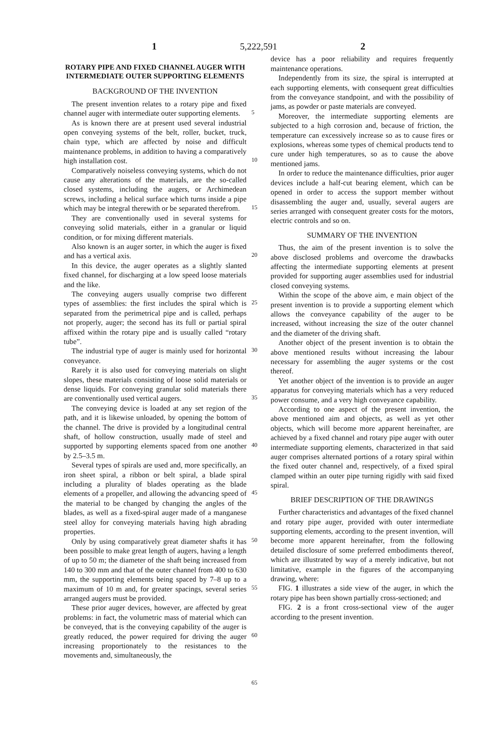1 5,222,591 2
ROTARY PIPE AND FIXED CHANNEL AUGER WITH INTERMEDIATE OUTER SUPPORTING ELEMENTS
BACKGROUND OF THE INVENTION
The present invention relates to a rotary pipe and fixed channel auger with intermediate outer supporting elements.
As is known there are at present used several industrial open conveying systems of the belt, roller, bucket, truck, chain type, which are affected by noise and difficult maintenance problems, in addition to having a comparatively high installation cost.
Comparatively noiseless conveying systems, which do not cause any alterations of the materials, are the so-called closed systems, including the augers, or Archimedean screws, including a helical surface which turns inside a pipe which may be integral therewith or be separated therefrom.
They are conventionally used in several systems for conveying solid materials, either in a granular or liquid condition, or for mixing different materials.
Also known is an auger sorter, in which the auger is fixed and has a vertical axis.
In this device, the auger operates as a slightly slanted fixed channel, for discharging at a low speed loose materials and the like.
The conveying augers usually comprise two different types of assemblies: the first includes the spiral which is separated from the perimetrical pipe and is called, perhaps not properly, auger; the second has its full or partial spiral affixed within the rotary pipe and is usually called “rotary tube”.
The industrial type of auger is mainly used for horizontal conveyance.
Rarely it is also used for conveying materials on slight slopes, these materials consisting of loose solid materials or dense liquids. For conveying granular solid materials there are conventionally used vertical augers.
The conveying device is loaded at any set region of the path, and it is likewise unloaded, by opening the bottom of the channel. The drive is provided by a longitudinal central shaft, of hollow construction, usually made of steel and supported by supporting elements spaced from one another by 2.5–3.5 m.
Several types of spirals are used and, more specifically, an iron sheet spiral, a ribbon or belt spiral, a blade spiral including a plurality of blades operating as the blade elements of a propeller, and allowing the advancing speed of the material to be changed by changing the angles of the blades, as well as a fixed-spiral auger made of a manganese steel alloy for conveying materials having high abrading properties.
Only by using comparatively great diameter shafts it has been possible to make great length of augers, having a length of up to 50 m; the diameter of the shaft being increased from 140 to 300 mm and that of the outer channel from 400 to 630 mm, the supporting elements being spaced by 7–8 up to a maximum of 10 m and, for greater spacings, several series arranged augers must be provided.
These prior auger devices, however, are affected by great problems: in fact, the volumetric mass of material which can be conveyed, that is the conveying capability of the auger is greatly reduced, the power required for driving the auger increasing proportionately to the resistances to the movements and, simultaneously, the
5
10
15
20
25
30
35
40
45
50
55
60
65
device has a poor reliability and requires frequently maintenance operations.
Independently from its size, the spiral is interrupted at each supporting elements, with consequent great difficulties from the conveyance standpoint, and with the possibility of jams, as powder or paste materials are conveyed.
Moreover, the intermediate supporting elements are subjected to a high corrosion and, because of friction, the temperature can excessively increase so as to cause fires or explosions, whereas some types of chemical products tend to cure under high temperatures, so as to cause the above mentioned jams.
In order to reduce the maintenance difficulties, prior auger devices include a half-cut bearing element, which can be opened in order to access the support member without disassembling the auger and, usually, several augers are series arranged with consequent greater costs for the motors, electric controls and so on.
SUMMARY OF THE INVENTION
Thus, the aim of the present invention is to solve the above disclosed problems and overcome the drawbacks affecting the intermediate supporting elements at present provided for supporting auger assemblies used for industrial closed conveying systems.
Within the scope of the above aim, e main object of the present invention is to provide a supporting element which allows the conveyance capability of the auger to be increased, without increasing the size of the outer channel and the diameter of the driving shaft.
Another object of the present invention is to obtain the above mentioned results without increasing the labour necessary for assembling the auger systems or the cost thereof.
Yet another object of the invention is to provide an auger apparatus for conveying materials which has a very reduced power consume, and a very high conveyance capability.
According to one aspect of the present invention, the above mentioned aim and objects, as well as yet other objects, which will become more apparent hereinafter, are achieved by a fixed channel and rotary pipe auger with outer intermediate supporting elements, characterized in that said auger comprises alternated portions of a rotary spiral within the fixed outer channel and, respectively, of a fixed spiral clamped within an outer pipe turning rigidly with said fixed spiral.
BRIEF DESCRIPTION OF THE DRAWINGS
Further characteristics and advantages of the fixed channel and rotary pipe auger, provided with outer intermediate supporting elements, according to the present invention, will become more apparent hereinafter, from the following detailed disclosure of some preferred embodiments thereof, which are illustrated by way of a merely indicative, but not limitative, example in the figures of the accompanying drawing, where:
FIG. 1 illustrates a side view of the auger, in which the rotary pipe has been shown partially cross-sectioned; and
FIG. 2 is a front cross-sectional view of the auger according to the present invention.